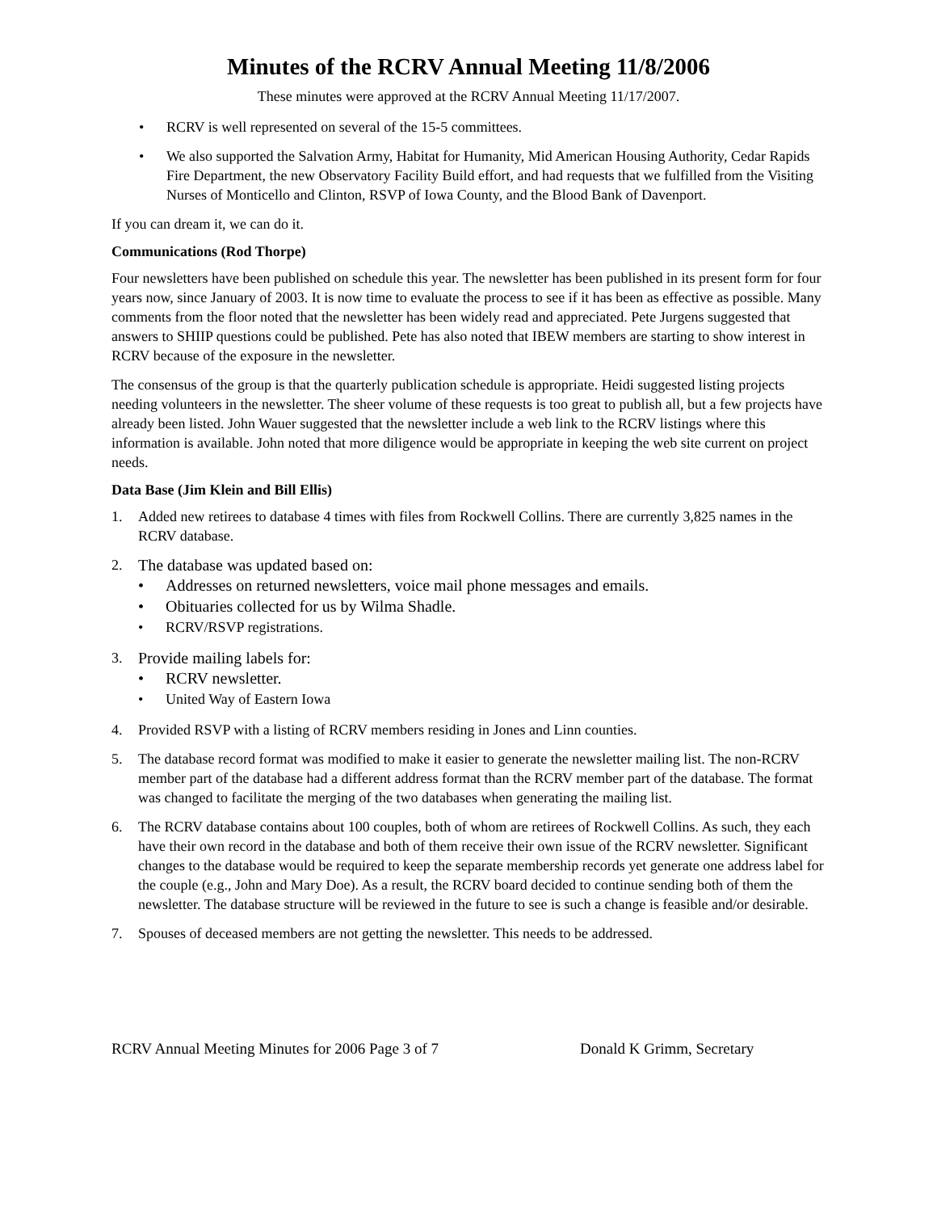Minutes of the RCRV Annual Meeting 11/8/2006
These minutes were approved at the RCRV Annual Meeting 11/17/2007.
• RCRV is well represented on several of the 15-5 committees.
• We also supported the Salvation Army, Habitat for Humanity, Mid American Housing Authority, Cedar Rapids Fire Department, the new Observatory Facility Build effort, and had requests that we fulfilled from the Visiting Nurses of Monticello and Clinton, RSVP of Iowa County, and the Blood Bank of Davenport.
If you can dream it, we can do it.
Communications (Rod Thorpe)
Four newsletters have been published on schedule this year. The newsletter has been published in its present form for four years now, since January of 2003. It is now time to evaluate the process to see if it has been as effective as possible. Many comments from the floor noted that the newsletter has been widely read and appreciated. Pete Jurgens suggested that answers to SHIIP questions could be published. Pete has also noted that IBEW members are starting to show interest in RCRV because of the exposure in the newsletter.
The consensus of the group is that the quarterly publication schedule is appropriate. Heidi suggested listing projects needing volunteers in the newsletter. The sheer volume of these requests is too great to publish all, but a few projects have already been listed. John Wauer suggested that the newsletter include a web link to the RCRV listings where this information is available. John noted that more diligence would be appropriate in keeping the web site current on project needs.
Data Base (Jim Klein and Bill Ellis)
1. Added new retirees to database 4 times with files from Rockwell Collins. There are currently 3,825 names in the RCRV database.
2. The database was updated based on:
• Addresses on returned newsletters, voice mail phone messages and emails.
• Obituaries collected for us by Wilma Shadle.
• RCRV/RSVP registrations.
3. Provide mailing labels for:
• RCRV newsletter.
• United Way of Eastern Iowa
4. Provided RSVP with a listing of RCRV members residing in Jones and Linn counties.
5. The database record format was modified to make it easier to generate the newsletter mailing list. The non-RCRV member part of the database had a different address format than the RCRV member part of the database. The format was changed to facilitate the merging of the two databases when generating the mailing list.
6. The RCRV database contains about 100 couples, both of whom are retirees of Rockwell Collins. As such, they each have their own record in the database and both of them receive their own issue of the RCRV newsletter. Significant changes to the database would be required to keep the separate membership records yet generate one address label for the couple (e.g., John and Mary Doe). As a result, the RCRV board decided to continue sending both of them the newsletter. The database structure will be reviewed in the future to see is such a change is feasible and/or desirable.
7. Spouses of deceased members are not getting the newsletter. This needs to be addressed.
RCRV Annual Meeting Minutes for 2006 Page 3 of 7 Donald K Grimm, Secretary